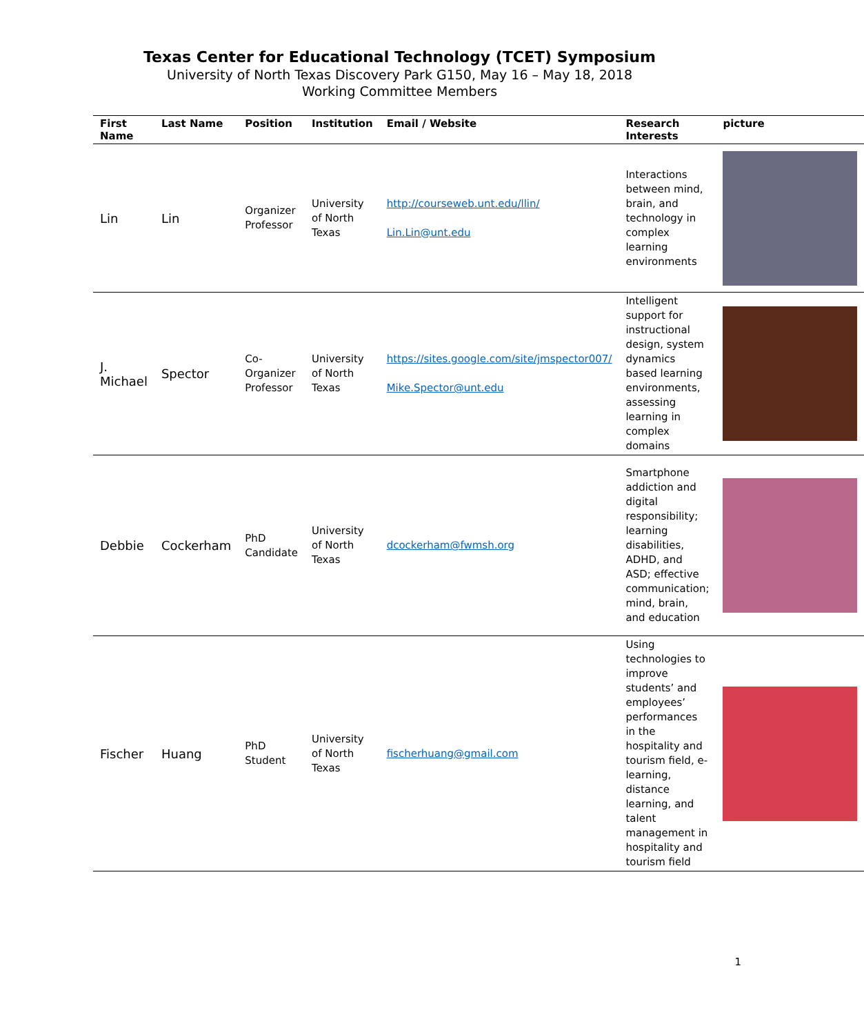Texas Center for Educational Technology (TCET) Symposium
University of North Texas Discovery Park G150, May 16 – May 18, 2018
Working Committee Members
| First Name | Last Name | Position | Institution | Email / Website | Research Interests | picture |
| --- | --- | --- | --- | --- | --- | --- |
| Lin | Lin | Organizer Professor | University of North Texas | http://courseweb.unt.edu/llin/ Lin.Lin@unt.edu | Interactions between mind, brain, and technology in complex learning environments | |
| J. Michael | Spector | Co-Organizer Professor | University of North Texas | https://sites.google.com/site/jmspector007/ Mike.Spector@unt.edu | Intelligent support for instructional design, system dynamics based learning environments, assessing learning in complex domains | |
| Debbie | Cockerham | PhD Candidate | University of North Texas | dcockerham@fwmsh.org | Smartphone addiction and digital responsibility; learning disabilities, ADHD, and ASD; effective communication; mind, brain, and education | |
| Fischer | Huang | PhD Student | University of North Texas | fischerhuang@gmail.com | Using technologies to improve students’ and employees’ performances in the hospitality and tourism field, e-learning, distance learning, and talent management in hospitality and tourism field | |
1